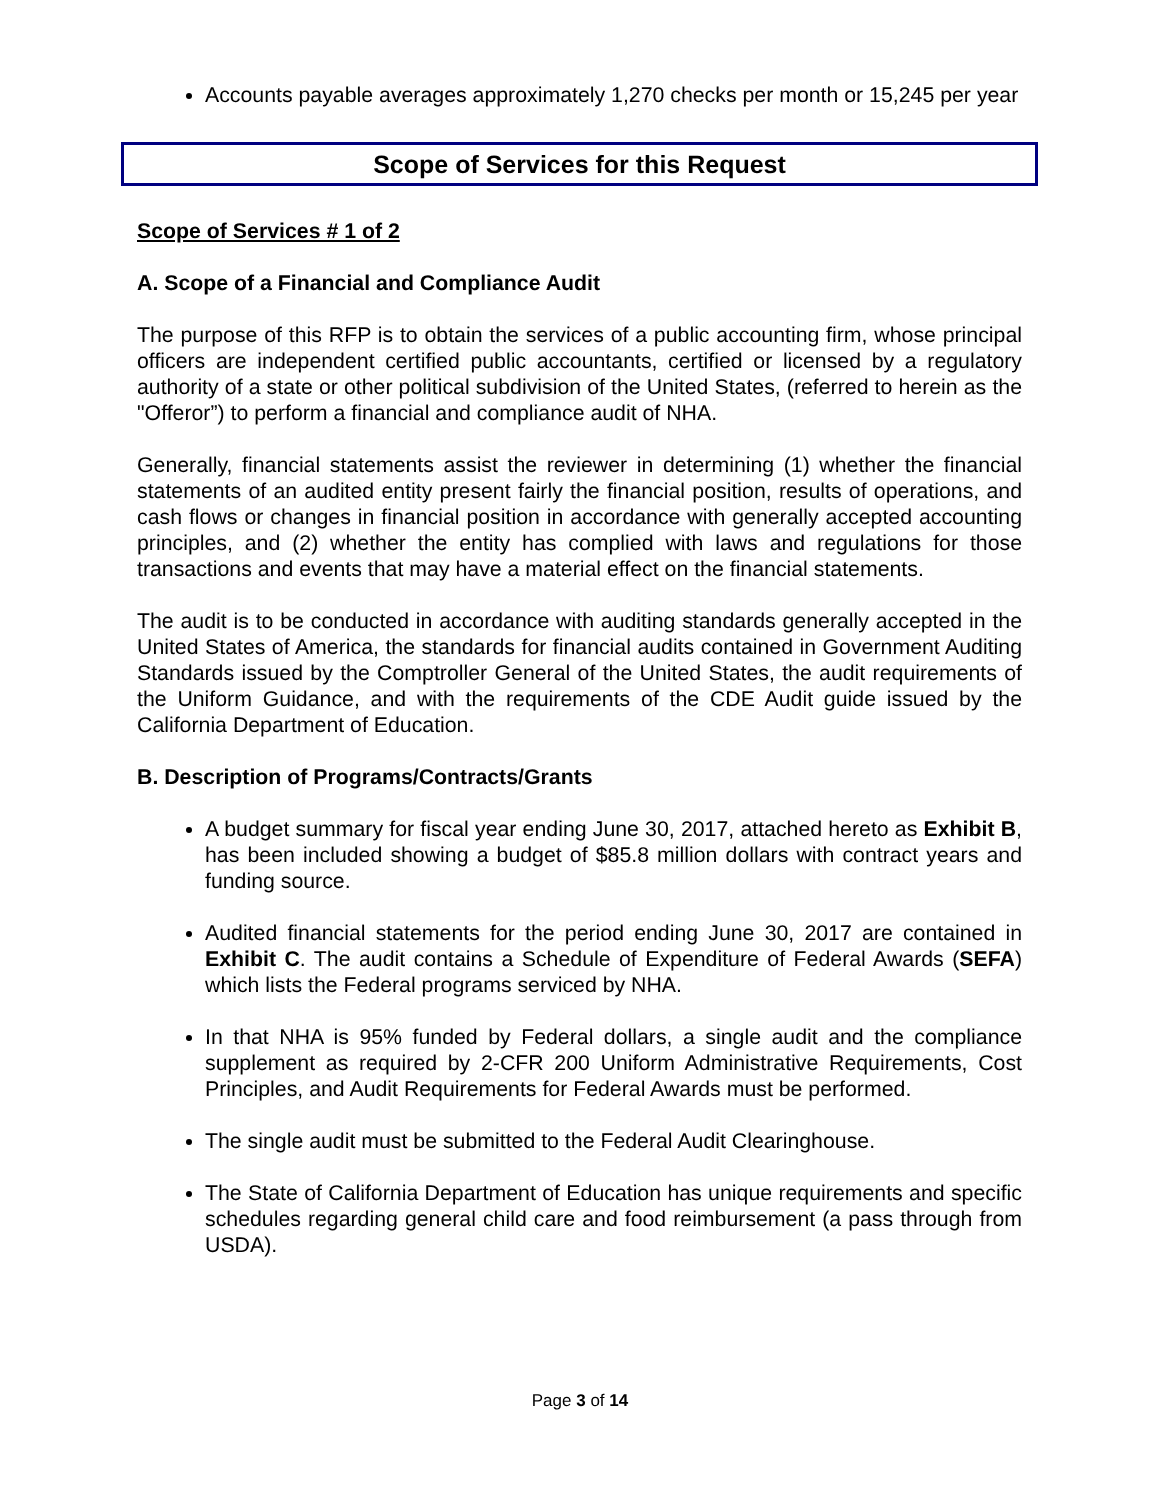Accounts payable averages approximately 1,270 checks per month or 15,245 per year
Scope of Services for this Request
Scope of Services # 1 of 2
A. Scope of a Financial and Compliance Audit
The purpose of this RFP is to obtain the services of a public accounting firm, whose principal officers are independent certified public accountants, certified or licensed by a regulatory authority of a state or other political subdivision of the United States, (referred to herein as the "Offeror”) to perform a financial and compliance audit of NHA.
Generally, financial statements assist the reviewer in determining (1) whether the financial statements of an audited entity present fairly the financial position, results of operations, and cash flows or changes in financial position in accordance with generally accepted accounting principles, and (2) whether the entity has complied with laws and regulations for those transactions and events that may have a material effect on the financial statements.
The audit is to be conducted in accordance with auditing standards generally accepted in the United States of America, the standards for financial audits contained in Government Auditing Standards issued by the Comptroller General of the United States, the audit requirements of the Uniform Guidance, and with the requirements of the CDE Audit guide issued by the California Department of Education.
B. Description of Programs/Contracts/Grants
A budget summary for fiscal year ending June 30, 2017, attached hereto as Exhibit B, has been included showing a budget of $85.8 million dollars with contract years and funding source.
Audited financial statements for the period ending June 30, 2017 are contained in Exhibit C. The audit contains a Schedule of Expenditure of Federal Awards (SEFA) which lists the Federal programs serviced by NHA.
In that NHA is 95% funded by Federal dollars, a single audit and the compliance supplement as required by 2-CFR 200 Uniform Administrative Requirements, Cost Principles, and Audit Requirements for Federal Awards must be performed.
The single audit must be submitted to the Federal Audit Clearinghouse.
The State of California Department of Education has unique requirements and specific schedules regarding general child care and food reimbursement (a pass through from USDA).
Page 3 of 14